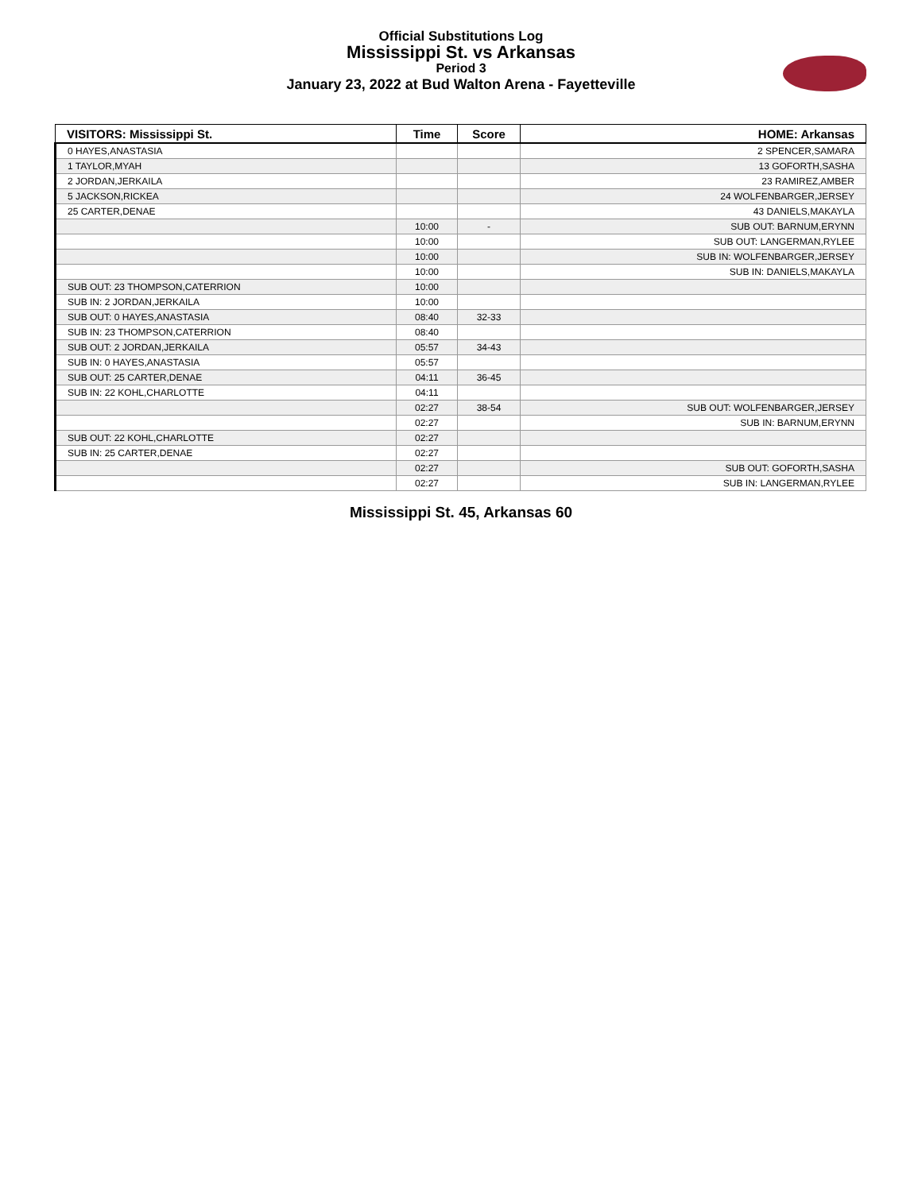Official Substitutions Log
Mississippi St. vs Arkansas
Period 3
January 23, 2022 at Bud Walton Arena - Fayetteville
| VISITORS: Mississippi St. | Time | Score | HOME: Arkansas |
| --- | --- | --- | --- |
| 0 HAYES,ANASTASIA | | | 2 SPENCER,SAMARA |
| 1 TAYLOR,MYAH | | | 13 GOFORTH,SASHA |
| 2 JORDAN,JERKAILA | | | 23 RAMIREZ,AMBER |
| 5 JACKSON,RICKEA | | | 24 WOLFENBARGER,JERSEY |
| 25 CARTER,DENAE | | | 43 DANIELS,MAKAYLA |
| | 10:00 | - | SUB OUT: BARNUM,ERYNN |
| | 10:00 | | SUB OUT: LANGERMAN,RYLEE |
| | 10:00 | | SUB IN: WOLFENBARGER,JERSEY |
| | 10:00 | | SUB IN: DANIELS,MAKAYLA |
| SUB OUT: 23 THOMPSON,CATERRION | 10:00 | | |
| SUB IN: 2 JORDAN,JERKAILA | 10:00 | | |
| SUB OUT: 0 HAYES,ANASTASIA | 08:40 | 32-33 | |
| SUB IN: 23 THOMPSON,CATERRION | 08:40 | | |
| SUB OUT: 2 JORDAN,JERKAILA | 05:57 | 34-43 | |
| SUB IN: 0 HAYES,ANASTASIA | 05:57 | | |
| SUB OUT: 25 CARTER,DENAE | 04:11 | 36-45 | |
| SUB IN: 22 KOHL,CHARLOTTE | 04:11 | | |
| | 02:27 | 38-54 | SUB OUT: WOLFENBARGER,JERSEY |
| | 02:27 | | SUB IN: BARNUM,ERYNN |
| SUB OUT: 22 KOHL,CHARLOTTE | 02:27 | | |
| SUB IN: 25 CARTER,DENAE | 02:27 | | |
| | 02:27 | | SUB OUT: GOFORTH,SASHA |
| | 02:27 | | SUB IN: LANGERMAN,RYLEE |
Mississippi St. 45, Arkansas 60